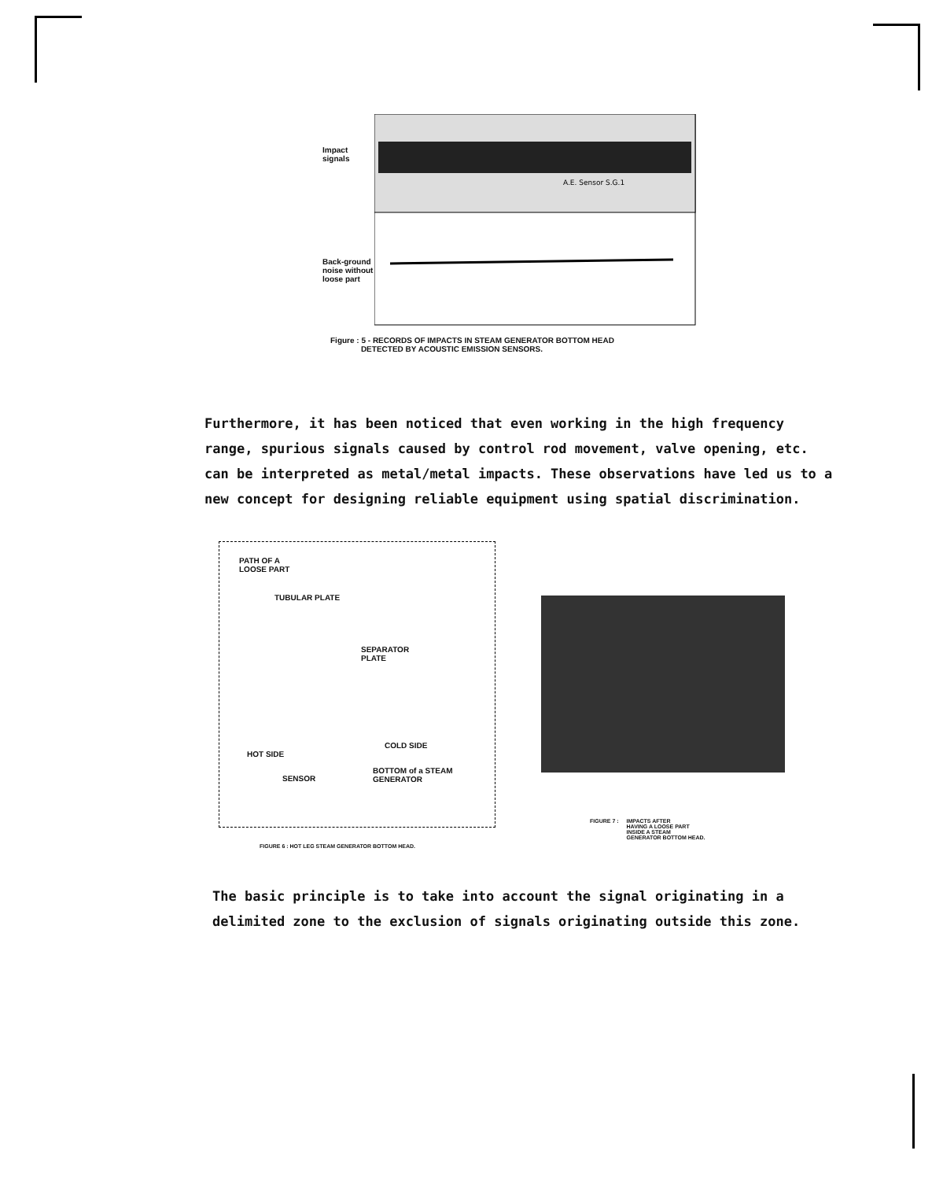Impact signals
Back-ground noise without loose part
A.E. Sensor S.G.1
Figure : 5 - RECORDS OF IMPACTS IN STEAM GENERATOR BOTTOM HEAD
DETECTED BY ACOUSTIC EMISSION SENSORS.
Furthermore, it has been noticed that even working in the high frequency range, spurious signals caused by control rod movement, valve opening, etc. can be interpreted as metal/metal impacts. These observations have led us to a new concept for designing reliable equipment using spatial discrimination.
PATH OF A
LOOSE PART
TUBULAR PLATE
SEPARATOR
PLATE
COLD SIDE
HOT SIDE
BOTTOM of a STEAM GENERATOR
SENSOR
FIGURE 6 : HOT LEG STEAM GENERATOR BOTTOM HEAD.
FIGURE 7 : IMPACTS AFTER
HAVING A LOOSE PART
INSIDE A STEAM
GENERATOR BOTTOM HEAD.
The basic principle is to take into account the signal originating in a delimited zone to the exclusion of signals originating outside this zone.